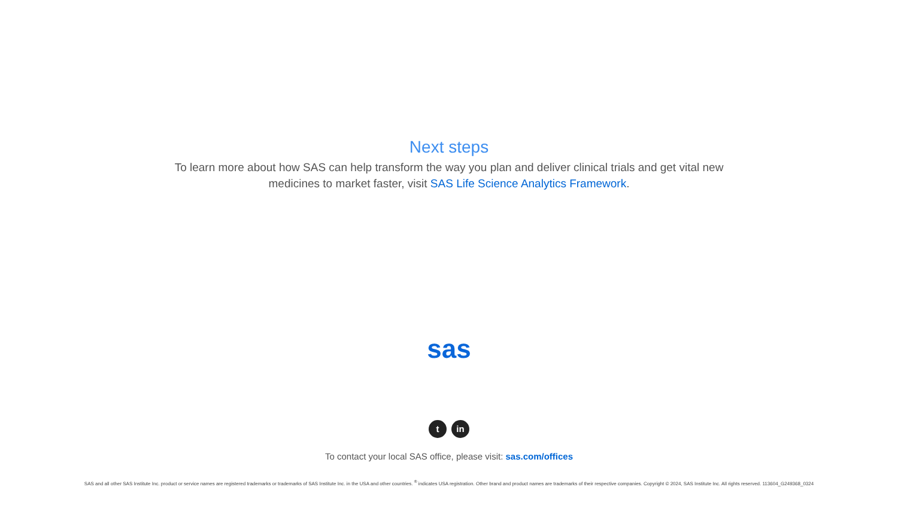Next steps
To learn more about how SAS can help transform the way you plan and deliver clinical trials and get vital new medicines to market faster, visit SAS Life Science Analytics Framework.
sas
t in
To contact your local SAS office, please visit: sas.com/offices
SAS and all other SAS Institute Inc. product or service names are registered trademarks or trademarks of SAS Institute Inc. in the USA and other countries. <sup>®</sup> indicates USA registration. Other brand and product names are trademarks of their respective companies. Copyright © 2024, SAS Institute Inc. All rights reserved. 113604_G249368_0324